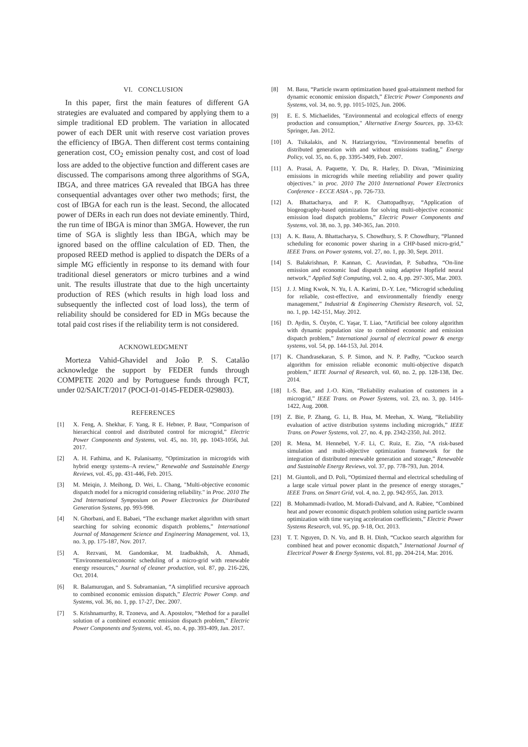VI. CONCLUSION
In this paper, first the main features of different GA strategies are evaluated and compared by applying them to a simple traditional ED problem. The variation in allocated power of each DER unit with reserve cost variation proves the efficiency of IBGA. Then different cost terms containing generation cost, CO<sub>2</sub> emission penalty cost, and cost of load loss are added to the objective function and different cases are discussed. The comparisons among three algorithms of SGA, IBGA, and three matrices GA revealed that IBGA has three consequential advantages over other two methods; first, the cost of IBGA for each run is the least. Second, the allocated power of DERs in each run does not deviate eminently. Third, the run time of IBGA is minor than 3MGA. However, the run time of SGA is slightly less than IBGA, which may be ignored based on the offline calculation of ED. Then, the proposed REED method is applied to dispatch the DERs of a simple MG efficiently in response to its demand with four traditional diesel generators or micro turbines and a wind unit. The results illustrate that due to the high uncertainty production of RES (which results in high load loss and subsequently the inflected cost of load loss), the term of reliability should be considered for ED in MGs because the total paid cost rises if the reliability term is not considered.
ACKNOWLEDGMENT
Morteza Vahid-Ghavidel and João P. S. Catalão acknowledge the support by FEDER funds through COMPETE 2020 and by Portuguese funds through FCT, under 02/SAICT/2017 (POCI-01-0145-FEDER-029803).
REFERENCES
[1] X. Feng, A. Shekhar, F. Yang, R E. Hebner, P. Baur, “Comparison of hierarchical control and distributed control for microgrid,” Electric Power Components and Systems, vol. 45, no. 10, pp. 1043-1056, Jul. 2017.
[2] A. H. Fathima, and K. Palanisamy, “Optimization in microgrids with hybrid energy systems–A review,” Renewable and Sustainable Energy Reviews, vol. 45, pp. 431-446, Feb. 2015.
[3] M. Meiqin, J. Meihong, D. Wei, L. Chang, "Multi-objective economic dispatch model for a microgrid considering reliability." in Proc. 2010 The 2nd International Symposium on Power Electronics for Distributed Generation Systems, pp. 993-998.
[4] N. Ghorbani, and E. Babaei, “The exchange market algorithm with smart searching for solving economic dispatch problems,” International Journal of Management Science and Engineering Management, vol. 13, no. 3, pp. 175-187, Nov. 2017.
[5] A. Rezvani, M. Gandomkar, M. Izadbakhsh, A. Ahmadi, “Environmental/economic scheduling of a micro-grid with renewable energy resources,” Journal of cleaner production, vol. 87, pp. 216-226, Oct. 2014.
[6] R. Balamurugan, and S. Subramanian, “A simplified recursive approach to combined economic emission dispatch,” Electric Power Comp. and Systems, vol. 36, no. 1, pp. 17-27, Dec. 2007.
[7] S. Krishnamurthy, R. Tzoneva, and A. Apostolov, “Method for a parallel solution of a combined economic emission dispatch problem,” Electric Power Components and Systems, vol. 45, no. 4, pp. 393-409, Jan. 2017.
[8] M. Basu, “Particle swarm optimization based goal-attainment method for dynamic economic emission dispatch,” Electric Power Components and Systems, vol. 34, no. 9, pp. 1015-1025, Jun. 2006.
[9] E. E. S. Michaelides, "Environmental and ecological effects of energy production and consumption," Alternative Energy Sources, pp. 33-63: Springer, Jan. 2012.
[10] A. Tsikalakis, and N. Hatziargyriou, “Environmental benefits of distributed generation with and without emissions trading,” Energy Policy, vol. 35, no. 6, pp. 3395-3409, Feb. 2007.
[11] A. Prasai, A. Paquette, Y. Du, R. Harley, D. Divan, "Minimizing emissions in microgrids while meeting reliability and power quality objectives." in proc. 2010 The 2010 International Power Electronics Conference - ECCE ASIA -, pp. 726-733.
[12] A. Bhattacharya, and P. K. Chattopadhyay, “Application of biogeography-based optimization for solving multi-objective economic emission load dispatch problems,” Electric Power Components and Systems, vol. 38, no. 3, pp. 340-365, Jan. 2010.
[13] A. K. Basu, A. Bhattacharya, S. Chowdhury, S. P. Chowdhury, “Planned scheduling for economic power sharing in a CHP-based micro-grid,” IEEE Trans. on Power systems, vol. 27, no. 1, pp. 30, Sept. 2011.
[14] S. Balakrishnan, P. Kannan, C. Aravindan, P. Subathra, “On-line emission and economic load dispatch using adaptive Hopfield neural network,” Applied Soft Computing, vol. 2, no. 4, pp. 297-305, Mar. 2003.
[15] J. J. Ming Kwok, N. Yu, I. A. Karimi, D.-Y. Lee, “Microgrid scheduling for reliable, cost-effective, and environmentally friendly energy management,” Industrial & Engineering Chemistry Research, vol. 52, no. 1, pp. 142-151, May. 2012.
[16] D. Aydin, S. Özyön, C. Yaşar, T. Liao, “Artificial bee colony algorithm with dynamic population size to combined economic and emission dispatch problem,” International journal of electrical power & energy systems, vol. 54, pp. 144-153, Jul. 2014.
[17] K. Chandrasekaran, S. P. Simon, and N. P. Padhy, “Cuckoo search algorithm for emission reliable economic multi-objective dispatch problem,” IETE Journal of Research, vol. 60, no. 2, pp. 128-138, Dec. 2014.
[18] I.-S. Bae, and J.-O. Kim, “Reliability evaluation of customers in a microgrid,” IEEE Trans. on Power Systems, vol. 23, no. 3, pp. 1416-1422, Aug. 2008.
[19] Z. Bie, P. Zhang, G. Li, B. Hua, M. Meehan, X. Wang, “Reliability evaluation of active distribution systems including microgrids,” IEEE Trans. on Power Systems, vol. 27, no. 4, pp. 2342-2350, Jul. 2012.
[20] R. Mena, M. Hennebel, Y.-F. Li, C. Ruiz, E. Zio, “A risk-based simulation and multi-objective optimization framework for the integration of distributed renewable generation and storage,” Renewable and Sustainable Energy Reviews, vol. 37, pp. 778-793, Jun. 2014.
[21] M. Giuntoli, and D. Poli, “Optimized thermal and electrical scheduling of a large scale virtual power plant in the presence of energy storages,” IEEE Trans. on Smart Grid, vol. 4, no. 2, pp. 942-955, Jan. 2013.
[22] B. Mohammadi-Ivatloo, M. Moradi-Dalvand, and A. Rabiee, “Combined heat and power economic dispatch problem solution using particle swarm optimization with time varying acceleration coefficients,” Electric Power Systems Research, vol. 95, pp. 9-18, Oct. 2013.
[23] T. T. Nguyen, D. N. Vo, and B. H. Dinh, “Cuckoo search algorithm for combined heat and power economic dispatch,” International Journal of Electrical Power & Energy Systems, vol. 81, pp. 204-214, Mar. 2016.